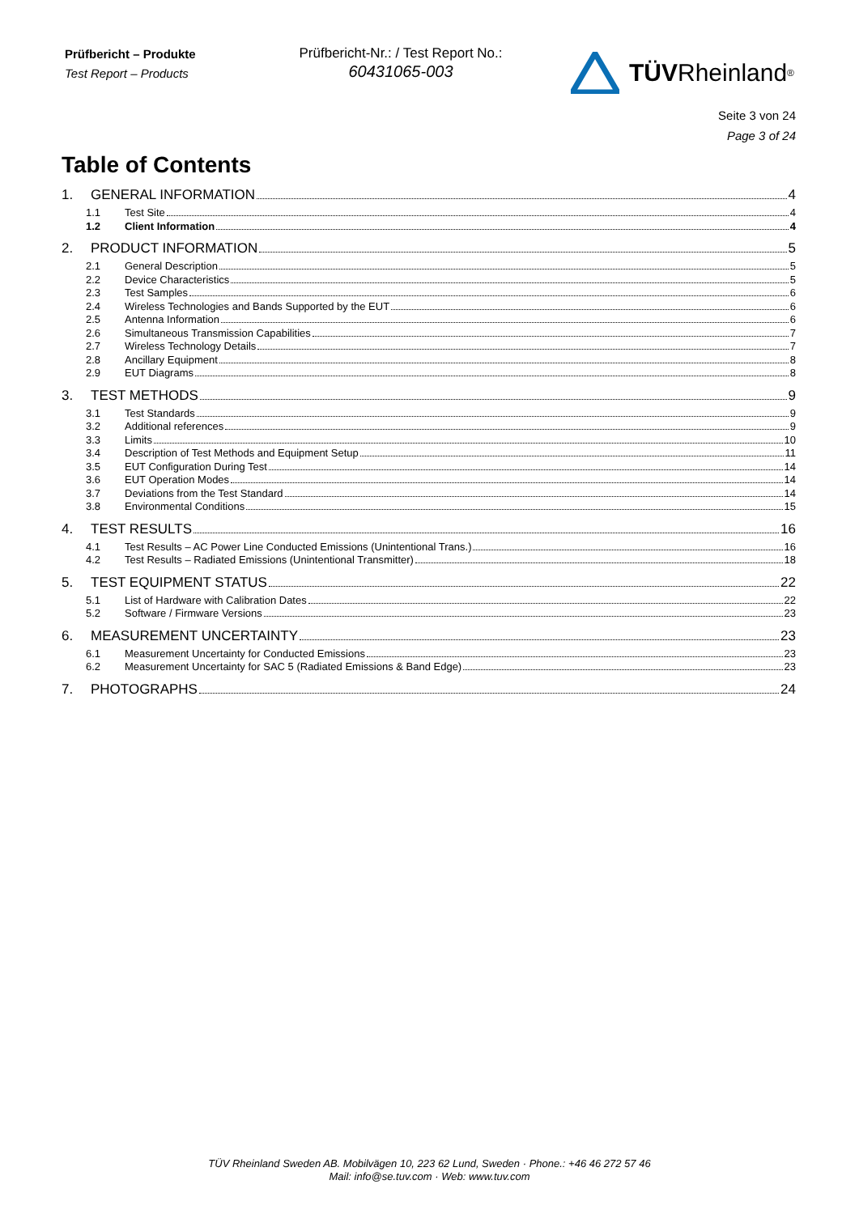Prüfbericht – Produkte
Test Report – Products
Prüfbericht-Nr.: / Test Report No.:
60431065-003
TÜV Rheinland<sup>®</sup>
Seite 3 von 24
Page 3 of 24
Table of Contents
1. GENERAL INFORMATION 4
1.1 Test Site 4
1.2 Client Information 4
2. PRODUCT INFORMATION 5
2.1 General Description 5
2.2 Device Characteristics 5
2.3 Test Samples 6
2.4 Wireless Technologies and Bands Supported by the EUT 6
2.5 Antenna Information 6
2.6 Simultaneous Transmission Capabilities 7
2.7 Wireless Technology Details 7
2.8 Ancillary Equipment 8
2.9 EUT Diagrams 8
3. TEST METHODS 9
3.1 Test Standards 9
3.2 Additional references 9
3.3 Limits 10
3.4 Description of Test Methods and Equipment Setup 11
3.5 EUT Configuration During Test 14
3.6 EUT Operation Modes 14
3.7 Deviations from the Test Standard 14
3.8 Environmental Conditions 15
4. TEST RESULTS 16
4.1 Test Results – AC Power Line Conducted Emissions (Unintentional Trans.) 16
4.2 Test Results – Radiated Emissions (Unintentional Transmitter) 18
5. TEST EQUIPMENT STATUS 22
5.1 List of Hardware with Calibration Dates 22
5.2 Software / Firmware Versions 23
6. MEASUREMENT UNCERTAINTY 23
6.1 Measurement Uncertainty for Conducted Emissions 23
6.2 Measurement Uncertainty for SAC 5 (Radiated Emissions & Band Edge) 23
7. PHOTOGRAPHS 24
TÜV Rheinland Sweden AB. Mobilvägen 10, 223 62 Lund, Sweden · Phone.: +46 46 272 57 46
Mail: info@se.tuv.com · Web: www.tuv.com